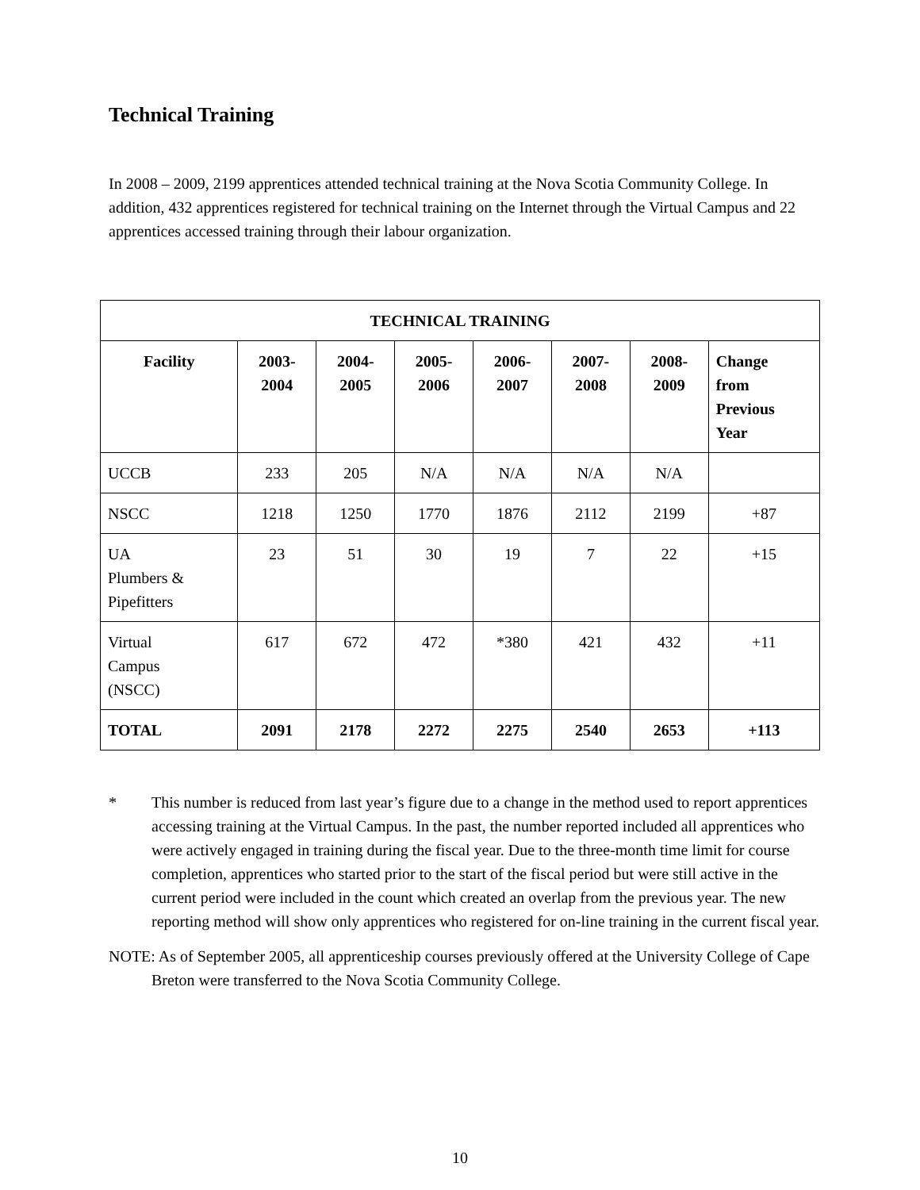Technical Training
In 2008 – 2009, 2199 apprentices attended technical training at the Nova Scotia Community College. In addition, 432 apprentices registered for technical training on the Internet through the Virtual Campus and 22 apprentices accessed training through their labour organization.
| TECHNICAL TRAINING | | | | | | | |
| --- | --- | --- | --- | --- | --- | --- | --- |
| Facility | 2003- 2004 | 2004- 2005 | 2005- 2006 | 2006- 2007 | 2007- 2008 | 2008- 2009 | Change from Previous Year |
| UCCB | 233 | 205 | N/A | N/A | N/A | N/A | |
| NSCC | 1218 | 1250 | 1770 | 1876 | 2112 | 2199 | +87 |
| UA Plumbers & Pipefitters | 23 | 51 | 30 | 19 | 7 | 22 | +15 |
| Virtual Campus (NSCC) | 617 | 672 | 472 | *380 | 421 | 432 | +11 |
| TOTAL | 2091 | 2178 | 2272 | 2275 | 2540 | 2653 | +113 |
* This number is reduced from last year’s figure due to a change in the method used to report apprentices accessing training at the Virtual Campus. In the past, the number reported included all apprentices who were actively engaged in training during the fiscal year. Due to the three-month time limit for course completion, apprentices who started prior to the start of the fiscal period but were still active in the current period were included in the count which created an overlap from the previous year. The new reporting method will show only apprentices who registered for on-line training in the current fiscal year.
NOTE: As of September 2005, all apprenticeship courses previously offered at the University College of Cape Breton were transferred to the Nova Scotia Community College.
10